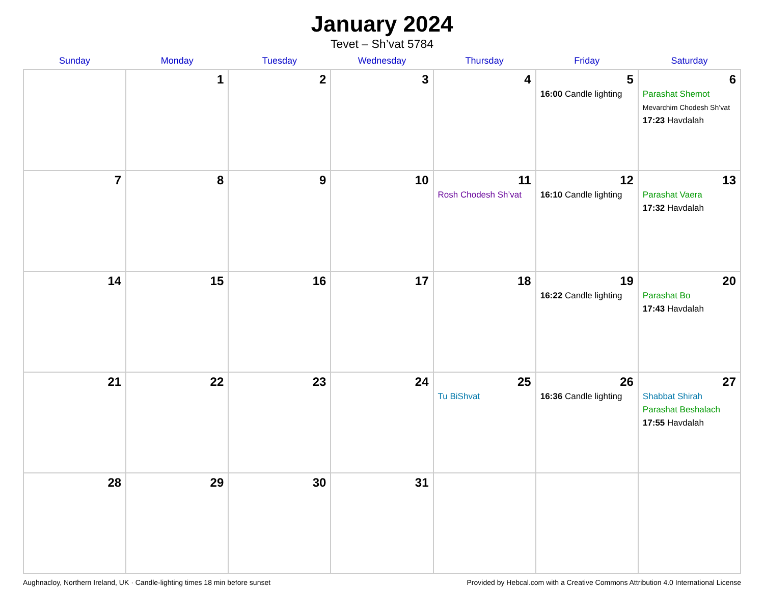January 2024
Tevet – Sh’vat 5784
| Sunday | Monday | Tuesday | Wednesday | Thursday | Friday | Saturday |
| --- | --- | --- | --- | --- | --- | --- |
| | 1 | 2 | 3 | 4 | 5 16:00 Candle lighting | 6 Parashat Shemot Mevarchim Chodesh Sh’vat 17:23 Havdalah |
| 7 | 8 | 9 | 10 | 11 Rosh Chodesh Sh’vat | 12 16:10 Candle lighting | 13 Parashat Vaera 17:32 Havdalah |
| 14 | 15 | 16 | 17 | 18 | 19 16:22 Candle lighting | 20 Parashat Bo 17:43 Havdalah |
| 21 | 22 | 23 | 24 | 25 Tu BiShvat | 26 16:36 Candle lighting | 27 Shabbat Shirah Parashat Beshalach 17:55 Havdalah |
| 28 | 29 | 30 | 31 | | | |
Aughnacloy, Northern Ireland, UK · Candle-lighting times 18 min before sunset Provided by Hebcal.com with a Creative Commons Attribution 4.0 International License